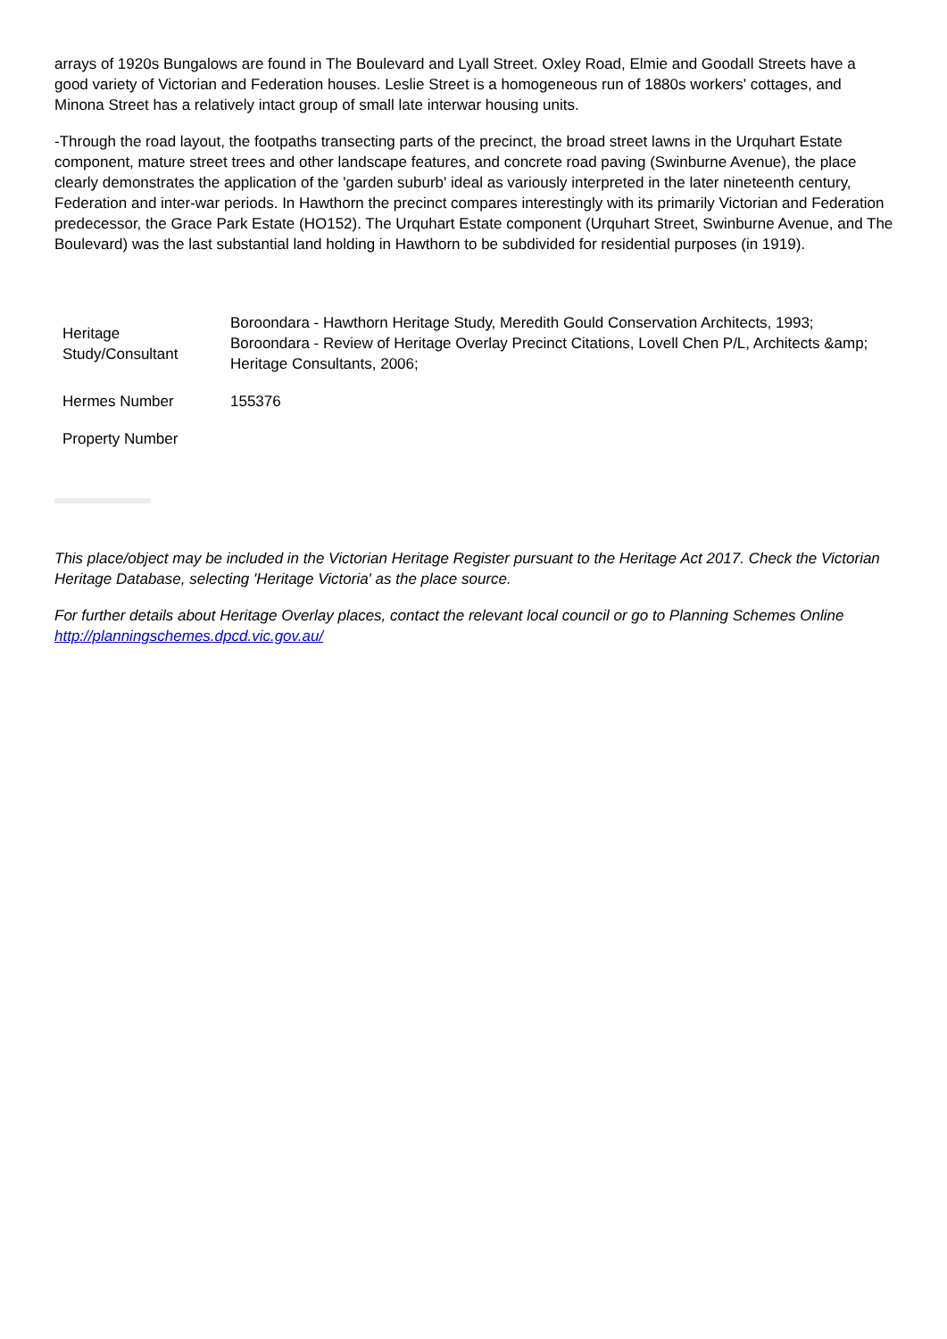arrays of 1920s Bungalows are found in The Boulevard and Lyall Street. Oxley Road, Elmie and Goodall Streets have a good variety of Victorian and Federation houses. Leslie Street is a homogeneous run of 1880s workers' cottages, and Minona Street has a relatively intact group of small late interwar housing units.
-Through the road layout, the footpaths transecting parts of the precinct, the broad street lawns in the Urquhart Estate component, mature street trees and other landscape features, and concrete road paving (Swinburne Avenue), the place clearly demonstrates the application of the 'garden suburb' ideal as variously interpreted in the later nineteenth century, Federation and inter-war periods. In Hawthorn the precinct compares interestingly with its primarily Victorian and Federation predecessor, the Grace Park Estate (HO152). The Urquhart Estate component (Urquhart Street, Swinburne Avenue, and The Boulevard) was the last substantial land holding in Hawthorn to be subdivided for residential purposes (in 1919).
| Heritage Study/Consultant | Boroondara - Hawthorn Heritage Study, Meredith Gould Conservation Architects, 1993; Boroondara - Review of Heritage Overlay Precinct Citations, Lovell Chen P/L, Architects &amp; Heritage Consultants, 2006; |
| Hermes Number | 155376 |
| Property Number | |
This place/object may be included in the Victorian Heritage Register pursuant to the Heritage Act 2017. Check the Victorian Heritage Database, selecting 'Heritage Victoria' as the place source.
For further details about Heritage Overlay places, contact the relevant local council or go to Planning Schemes Online http://planningschemes.dpcd.vic.gov.au/